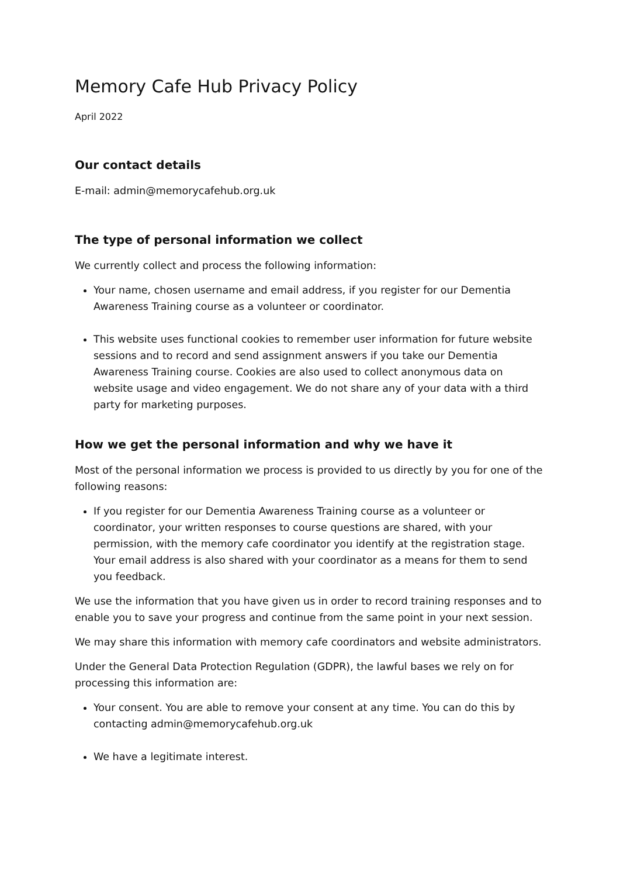Memory Cafe Hub Privacy Policy
April 2022
Our contact details
E-mail: admin@memorycafehub.org.uk
The type of personal information we collect
We currently collect and process the following information:
Your name, chosen username and email address, if you register for our Dementia Awareness Training course as a volunteer or coordinator.
This website uses functional cookies to remember user information for future website sessions and to record and send assignment answers if you take our Dementia Awareness Training course. Cookies are also used to collect anonymous data on website usage and video engagement. We do not share any of your data with a third party for marketing purposes.
How we get the personal information and why we have it
Most of the personal information we process is provided to us directly by you for one of the following reasons:
If you register for our Dementia Awareness Training course as a volunteer or coordinator, your written responses to course questions are shared, with your permission, with the memory cafe coordinator you identify at the registration stage. Your email address is also shared with your coordinator as a means for them to send you feedback.
We use the information that you have given us in order to record training responses and to enable you to save your progress and continue from the same point in your next session.
We may share this information with memory cafe coordinators and website administrators.
Under the General Data Protection Regulation (GDPR), the lawful bases we rely on for processing this information are:
Your consent. You are able to remove your consent at any time. You can do this by contacting admin@memorycafehub.org.uk
We have a legitimate interest.